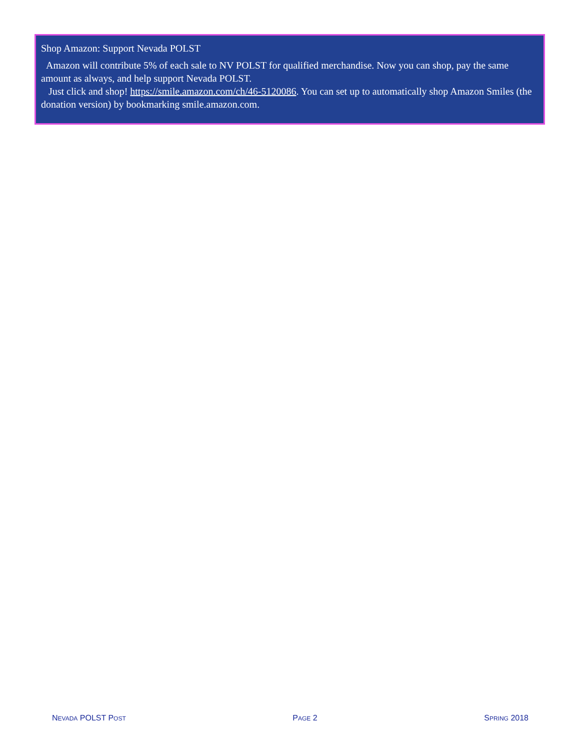Shop Amazon: Support Nevada POLST
Amazon will contribute 5% of each sale to NV POLST for qualified merchandise. Now you can shop, pay the same amount as always, and help support Nevada POLST.
Just click and shop! https://smile.amazon.com/ch/46-5120086. You can set up to automatically shop Amazon Smiles (the donation version) by bookmarking smile.amazon.com.
NEVADA POLST POST PAGE 2 SPRING 2018